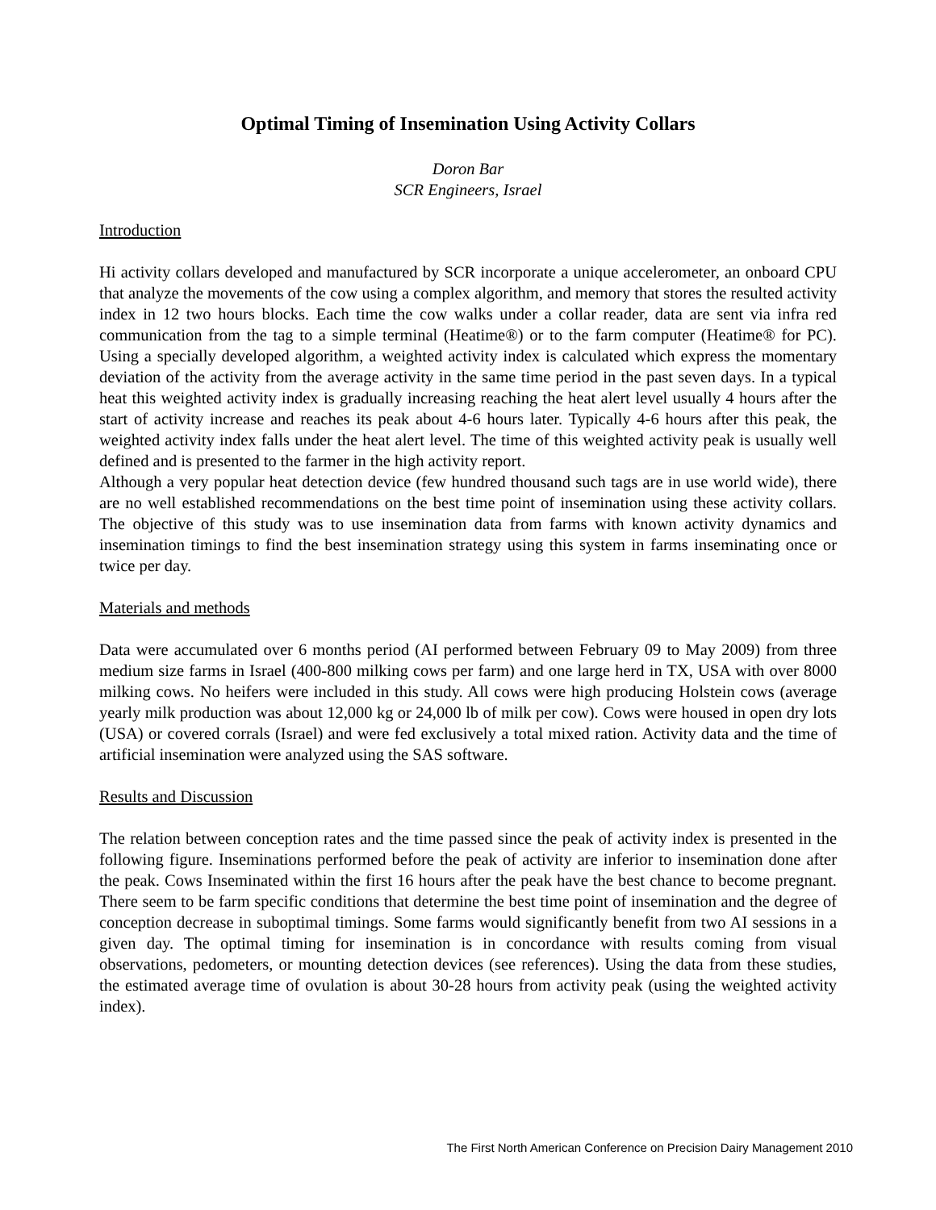Optimal Timing of Insemination Using Activity Collars
Doron Bar
SCR Engineers, Israel
Introduction
Hi activity collars developed and manufactured by SCR incorporate a unique accelerometer, an onboard CPU that analyze the movements of the cow using a complex algorithm, and memory that stores the resulted activity index in 12 two hours blocks. Each time the cow walks under a collar reader, data are sent via infra red communication from the tag to a simple terminal (Heatime®) or to the farm computer (Heatime® for PC). Using a specially developed algorithm, a weighted activity index is calculated which express the momentary deviation of the activity from the average activity in the same time period in the past seven days. In a typical heat this weighted activity index is gradually increasing reaching the heat alert level usually 4 hours after the start of activity increase and reaches its peak about 4-6 hours later. Typically 4-6 hours after this peak, the weighted activity index falls under the heat alert level. The time of this weighted activity peak is usually well defined and is presented to the farmer in the high activity report.
Although a very popular heat detection device (few hundred thousand such tags are in use world wide), there are no well established recommendations on the best time point of insemination using these activity collars. The objective of this study was to use insemination data from farms with known activity dynamics and insemination timings to find the best insemination strategy using this system in farms inseminating once or twice per day.
Materials and methods
Data were accumulated over 6 months period (AI performed between February 09 to May 2009) from three medium size farms in Israel (400-800 milking cows per farm) and one large herd in TX, USA with over 8000 milking cows. No heifers were included in this study. All cows were high producing Holstein cows (average yearly milk production was about 12,000 kg or 24,000 lb of milk per cow). Cows were housed in open dry lots (USA) or covered corrals (Israel) and were fed exclusively a total mixed ration. Activity data and the time of artificial insemination were analyzed using the SAS software.
Results and Discussion
The relation between conception rates and the time passed since the peak of activity index is presented in the following figure. Inseminations performed before the peak of activity are inferior to insemination done after the peak. Cows Inseminated within the first 16 hours after the peak have the best chance to become pregnant. There seem to be farm specific conditions that determine the best time point of insemination and the degree of conception decrease in suboptimal timings. Some farms would significantly benefit from two AI sessions in a given day. The optimal timing for insemination is in concordance with results coming from visual observations, pedometers, or mounting detection devices (see references). Using the data from these studies, the estimated average time of ovulation is about 30-28 hours from activity peak (using the weighted activity index).
The First North American Conference on Precision Dairy Management 2010